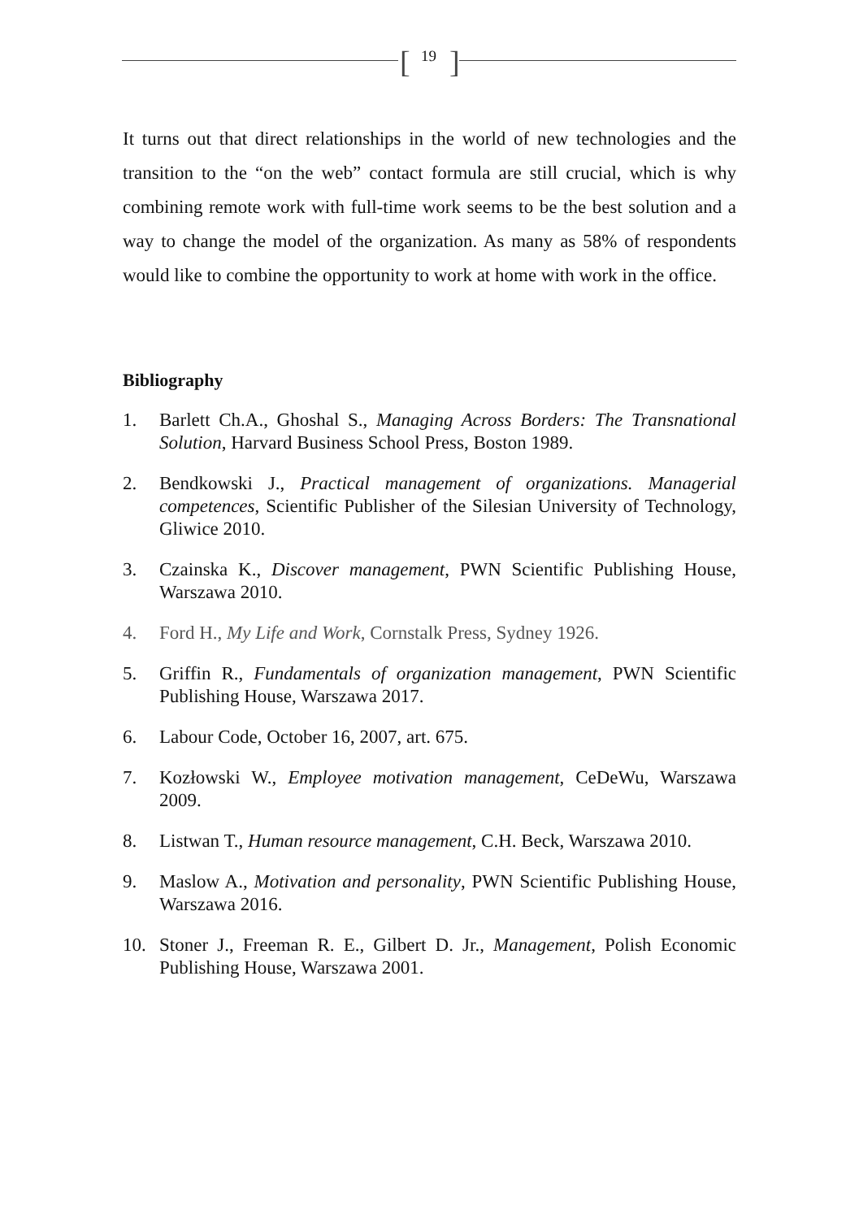[
19 ]
It turns out that direct relationships in the world of new technologies and the transition to the “on the web” contact formula are still crucial, which is why combining remote work with full-time work seems to be the best solution and a way to change the model of the organization. As many as 58% of respondents would like to combine the opportunity to work at home with work in the office.
Bibliography
1. Barlett Ch.A., Ghoshal S., Managing Across Borders: The Transnational Solution, Harvard Business School Press, Boston 1989.
2. Bendkowski J., Practical management of organizations. Managerial competences, Scientific Publisher of the Silesian University of Technology, Gliwice 2010.
3. Czainska K., Discover management, PWN Scientific Publishing House, Warszawa 2010.
4. Ford H., My Life and Work, Cornstalk Press, Sydney 1926.
5. Griffin R., Fundamentals of organization management, PWN Scientific Publishing House, Warszawa 2017.
6. Labour Code, October 16, 2007, art. 675.
7. Kozłowski W., Employee motivation management, CeDeWu, Warszawa 2009.
8. Listwan T., Human resource management, C.H. Beck, Warszawa 2010.
9. Maslow A., Motivation and personality, PWN Scientific Publishing House, Warszawa 2016.
10. Stoner J., Freeman R. E., Gilbert D. Jr., Management, Polish Economic Publishing House, Warszawa 2001.